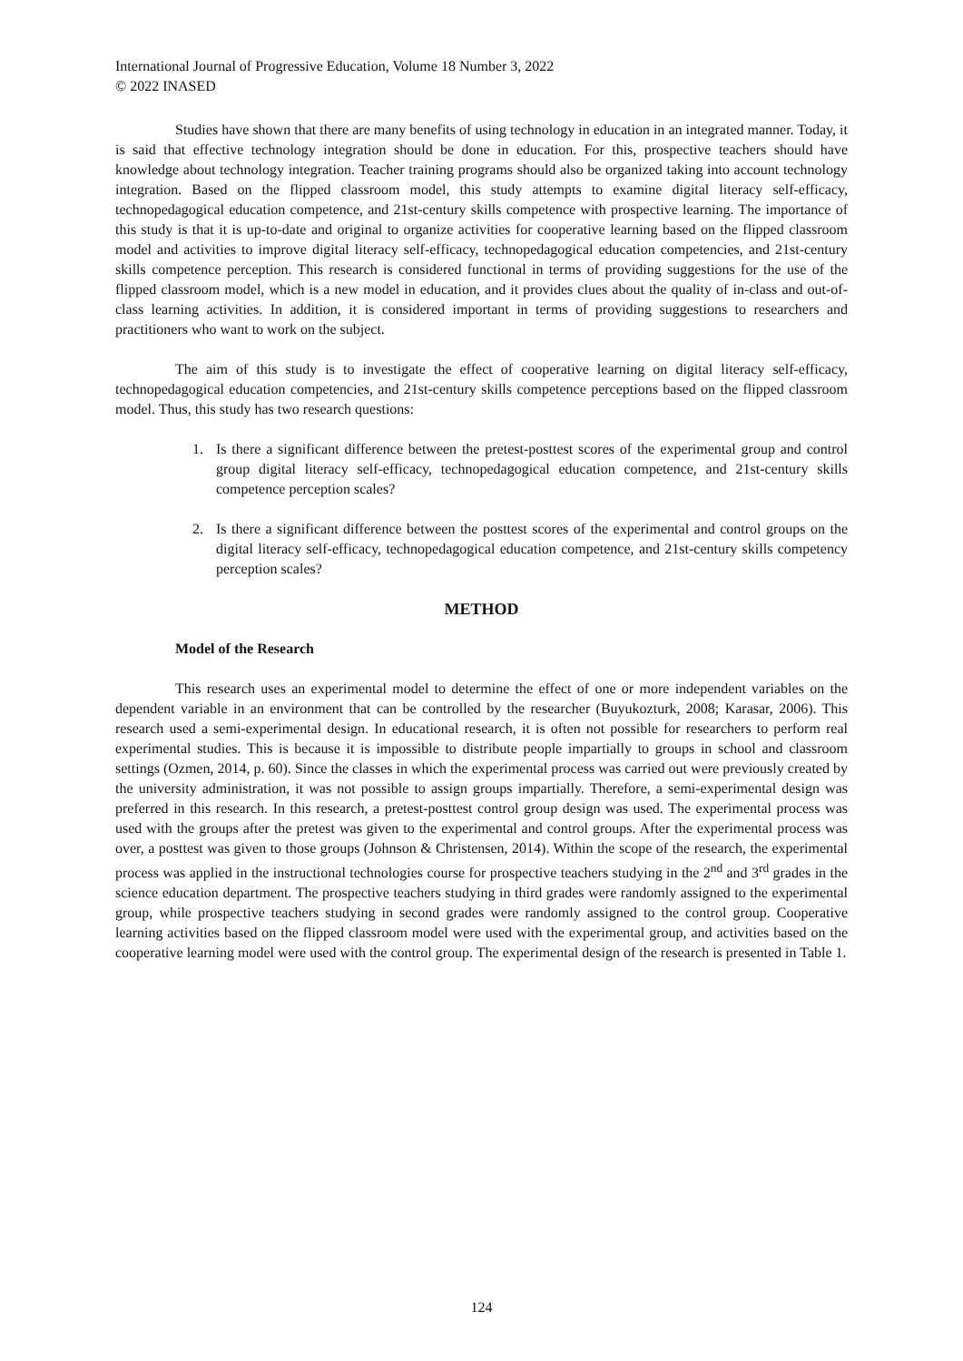International Journal of Progressive Education, Volume 18 Number 3, 2022
© 2022 INASED
Studies have shown that there are many benefits of using technology in education in an integrated manner. Today, it is said that effective technology integration should be done in education. For this, prospective teachers should have knowledge about technology integration. Teacher training programs should also be organized taking into account technology integration. Based on the flipped classroom model, this study attempts to examine digital literacy self-efficacy, technopedagogical education competence, and 21st-century skills competence with prospective learning. The importance of this study is that it is up-to-date and original to organize activities for cooperative learning based on the flipped classroom model and activities to improve digital literacy self-efficacy, technopedagogical education competencies, and 21st-century skills competence perception. This research is considered functional in terms of providing suggestions for the use of the flipped classroom model, which is a new model in education, and it provides clues about the quality of in-class and out-of-class learning activities. In addition, it is considered important in terms of providing suggestions to researchers and practitioners who want to work on the subject.
The aim of this study is to investigate the effect of cooperative learning on digital literacy self-efficacy, technopedagogical education competencies, and 21st-century skills competence perceptions based on the flipped classroom model. Thus, this study has two research questions:
1. Is there a significant difference between the pretest-posttest scores of the experimental group and control group digital literacy self-efficacy, technopedagogical education competence, and 21st-century skills competence perception scales?
2. Is there a significant difference between the posttest scores of the experimental and control groups on the digital literacy self-efficacy, technopedagogical education competence, and 21st-century skills competency perception scales?
METHOD
Model of the Research
This research uses an experimental model to determine the effect of one or more independent variables on the dependent variable in an environment that can be controlled by the researcher (Buyukozturk, 2008; Karasar, 2006). This research used a semi-experimental design. In educational research, it is often not possible for researchers to perform real experimental studies. This is because it is impossible to distribute people impartially to groups in school and classroom settings (Ozmen, 2014, p. 60). Since the classes in which the experimental process was carried out were previously created by the university administration, it was not possible to assign groups impartially. Therefore, a semi-experimental design was preferred in this research. In this research, a pretest-posttest control group design was used. The experimental process was used with the groups after the pretest was given to the experimental and control groups. After the experimental process was over, a posttest was given to those groups (Johnson & Christensen, 2014). Within the scope of the research, the experimental process was applied in the instructional technologies course for prospective teachers studying in the 2<sup>nd</sup> and 3<sup>rd</sup> grades in the science education department. The prospective teachers studying in third grades were randomly assigned to the experimental group, while prospective teachers studying in second grades were randomly assigned to the control group. Cooperative learning activities based on the flipped classroom model were used with the experimental group, and activities based on the cooperative learning model were used with the control group. The experimental design of the research is presented in Table 1.
124